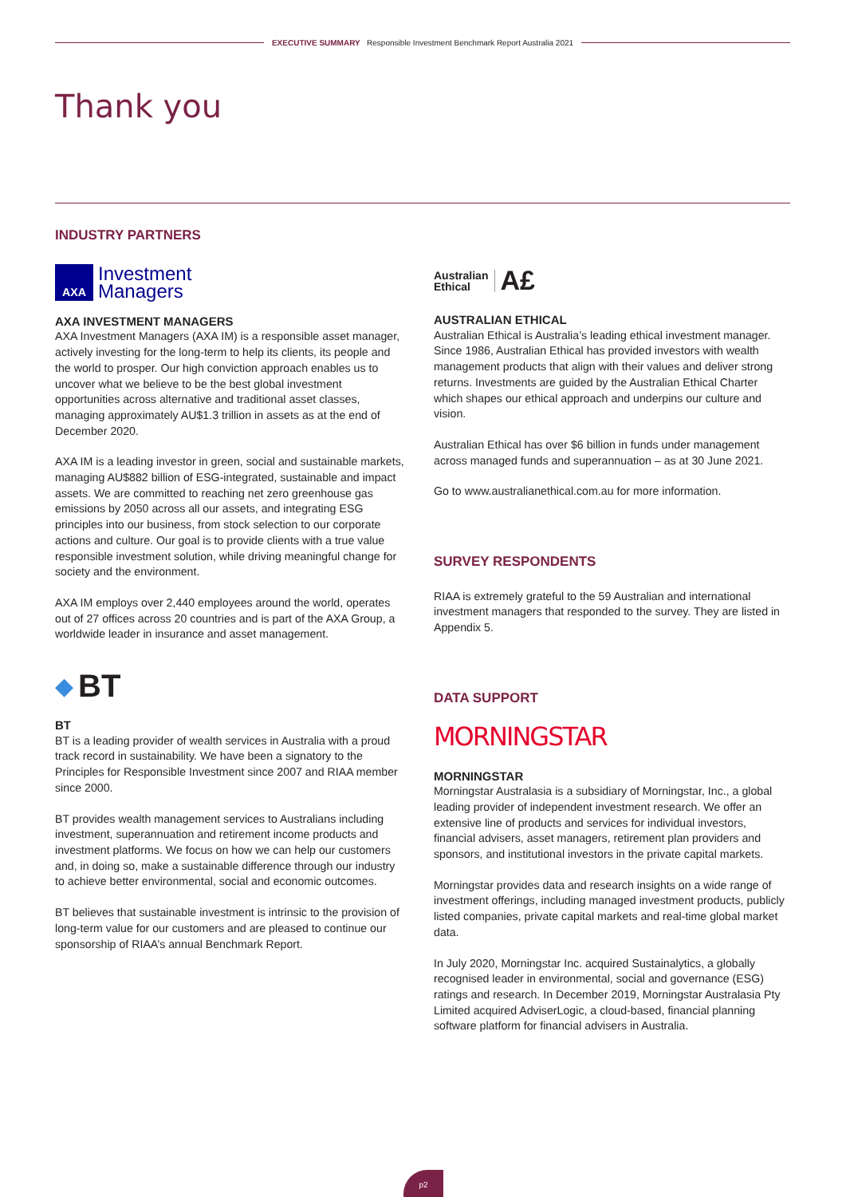EXECUTIVE SUMMARY Responsible Investment Benchmark Report Australia 2021
Thank you
INDUSTRY PARTNERS
AXA
Investment
Managers
AXA INVESTMENT MANAGERS
AXA Investment Managers (AXA IM) is a responsible asset manager, actively investing for the long-term to help its clients, its people and the world to prosper. Our high conviction approach enables us to uncover what we believe to be the best global investment opportunities across alternative and traditional asset classes, managing approximately AU$1.3 trillion in assets as at the end of December 2020.
AXA IM is a leading investor in green, social and sustainable markets, managing AU$882 billion of ESG-integrated, sustainable and impact assets. We are committed to reaching net zero greenhouse gas emissions by 2050 across all our assets, and integrating ESG principles into our business, from stock selection to our corporate actions and culture. Our goal is to provide clients with a true value responsible investment solution, while driving meaningful change for society and the environment.
AXA IM employs over 2,440 employees around the world, operates out of 27 offices across 20 countries and is part of the AXA Group, a worldwide leader in insurance and asset management.
◆ BT
BT
BT is a leading provider of wealth services in Australia with a proud track record in sustainability. We have been a signatory to the Principles for Responsible Investment since 2007 and RIAA member since 2000.
BT provides wealth management services to Australians including investment, superannuation and retirement income products and investment platforms. We focus on how we can help our customers and, in doing so, make a sustainable difference through our industry to achieve better environmental, social and economic outcomes.
BT believes that sustainable investment is intrinsic to the provision of long-term value for our customers and are pleased to continue our sponsorship of RIAA’s annual Benchmark Report.
Australian
Ethical
A£
AUSTRALIAN ETHICAL
Australian Ethical is Australia’s leading ethical investment manager. Since 1986, Australian Ethical has provided investors with wealth management products that align with their values and deliver strong returns. Investments are guided by the Australian Ethical Charter which shapes our ethical approach and underpins our culture and vision.
Australian Ethical has over $6 billion in funds under management across managed funds and superannuation – as at 30 June 2021.
Go to www.australianethical.com.au for more information.
SURVEY RESPONDENTS
RIAA is extremely grateful to the 59 Australian and international investment managers that responded to the survey. They are listed in Appendix 5.
DATA SUPPORT
MORNINGSTAR
MORNINGSTAR
Morningstar Australasia is a subsidiary of Morningstar, Inc., a global leading provider of independent investment research. We offer an extensive line of products and services for individual investors, financial advisers, asset managers, retirement plan providers and sponsors, and institutional investors in the private capital markets.
Morningstar provides data and research insights on a wide range of investment offerings, including managed investment products, publicly listed companies, private capital markets and real-time global market data.
In July 2020, Morningstar Inc. acquired Sustainalytics, a globally recognised leader in environmental, social and governance (ESG) ratings and research. In December 2019, Morningstar Australasia Pty Limited acquired AdviserLogic, a cloud-based, financial planning software platform for financial advisers in Australia.
p2